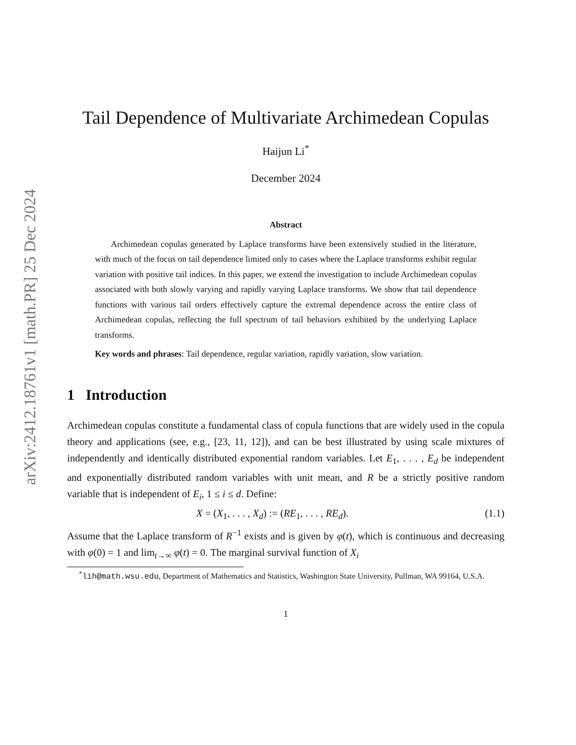arXiv:2412.18761v1 [math.PR] 25 Dec 2024
Tail Dependence of Multivariate Archimedean Copulas
Haijun Li<sup>*</sup>
December 2024
Abstract
Archimedean copulas generated by Laplace transforms have been extensively studied in the literature, with much of the focus on tail dependence limited only to cases where the Laplace transforms exhibit regular variation with positive tail indices. In this paper, we extend the investigation to include Archimedean copulas associated with both slowly varying and rapidly varying Laplace transforms. We show that tail dependence functions with various tail orders effectively capture the extremal dependence across the entire class of Archimedean copulas, reflecting the full spectrum of tail behaviors exhibited by the underlying Laplace transforms.
Key words and phrases: Tail dependence, regular variation, rapidly variation, slow variation.
1 Introduction
Archimedean copulas constitute a fundamental class of copula functions that are widely used in the copula theory and applications (see, e.g., [23, 11, 12]), and can be best illustrated by using scale mixtures of independently and identically distributed exponential random variables. Let E<sub>1</sub>, . . . , E<sub>d</sub> be independent and exponentially distributed random variables with unit mean, and R be a strictly positive random variable that is independent of E<sub>i</sub>, 1 ≤ i ≤ d. Define:
X = (X<sub>1</sub>, . . . , X<sub>d</sub>) := (RE<sub>1</sub>, . . . , RE<sub>d</sub>). (1.1)
Assume that the Laplace transform of R<sup>−1</sup> exists and is given by φ(t), which is continuous and decreasing with φ(0) = 1 and lim<sub>t→∞</sub> φ(t) = 0. The marginal survival function of X<sub>i</sub>
<sup>*</sup> lih@math.wsu.edu, Department of Mathematics and Statistics, Washington State University, Pullman, WA 99164, U.S.A.
1